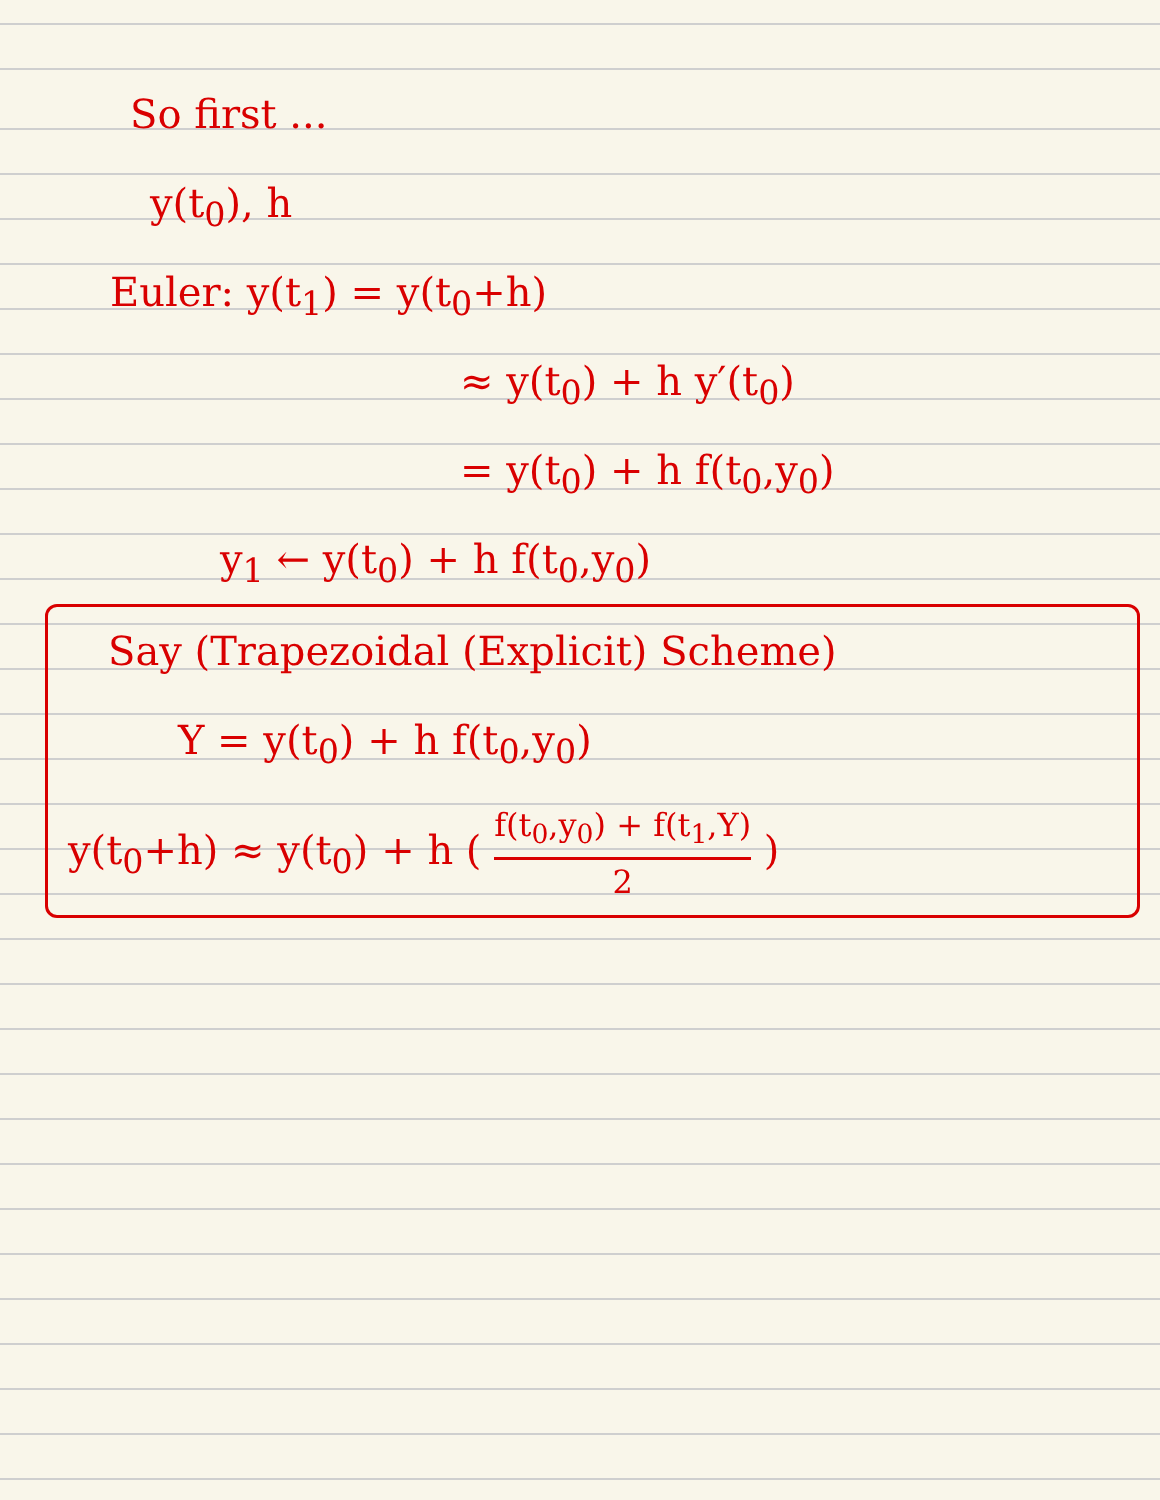So first ...
y(t<sub>0</sub>), h
Euler: y(t<sub>1</sub>) = y(t<sub>0</sub>+h)
≈ y(t<sub>0</sub>) + h y′(t<sub>0</sub>)
= y(t<sub>0</sub>) + h f(t<sub>0</sub>,y<sub>0</sub>)
y<sub>1</sub> ← y(t<sub>0</sub>) + h f(t<sub>0</sub>,y<sub>0</sub>)
Say (Trapezoidal (Explicit) Scheme)
Y = y(t<sub>0</sub>) + h f(t<sub>0</sub>,y<sub>0</sub>)
y(t<sub>0</sub>+h) ≈ y(t<sub>0</sub>) + h ( f(t<sub>0</sub>,y<sub>0</sub>) + f(t<sub>1</sub>,Y) 2 )